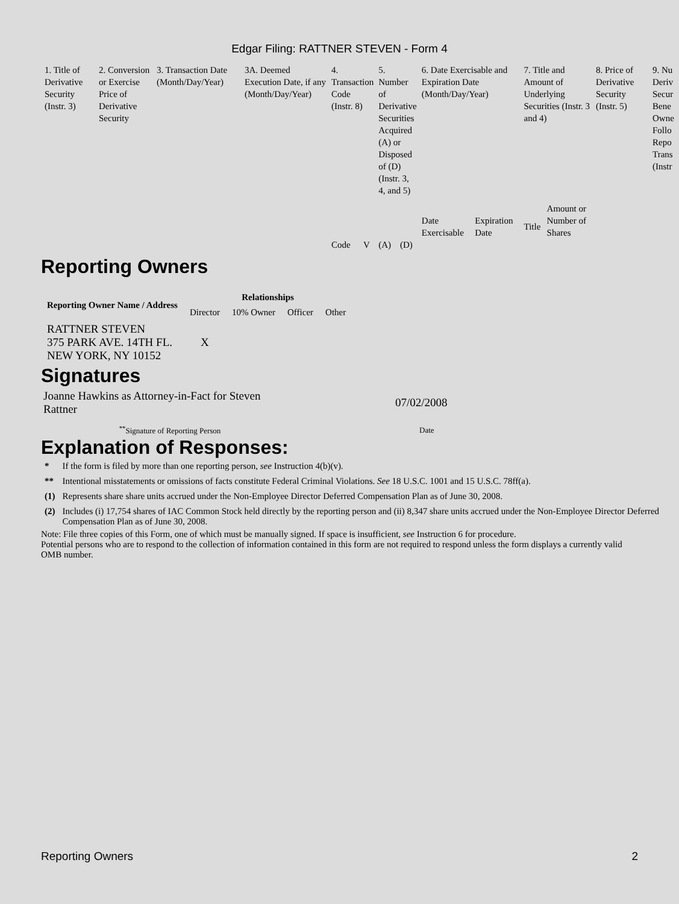Edgar Filing: RATTNER STEVEN - Form 4
| 1. Title of Derivative Security (Instr. 3) | 2. Conversion or Exercise Price of Derivative Security | 3. Transaction Date (Month/Day/Year) | 3A. Deemed Execution Date, if any (Month/Day/Year) | 4. Transaction Code (Instr. 8) | | 5. Number of Derivative Securities Acquired (A) or Disposed of (D) (Instr. 3, 4, and 5) | | 6. Date Exercisable and Expiration Date (Month/Day/Year) | | 7. Title and Amount of Underlying Securities (Instr. 3 and 4) | | 8. Price of Derivative Security (Instr. 5) | 9. Nu Deriv Secur Bene Owne Follo Repo Trans (Instr |
| | | | | Code | V | (A) | (D) | Date Exercisable | Expiration Date | Title | Amount or Number of Shares | | |
Reporting Owners
| Reporting Owner Name / Address | Relationships | | | |
| --- | --- | --- | --- | --- |
| | Director | 10% Owner | Officer | Other |
| RATTNER STEVEN 375 PARK AVE. 14TH FL. NEW YORK, NY 10152 | X | | | |
Signatures
| Joanne Hawkins as Attorney-in-Fact for Steven Rattner | 07/02/2008 |
| <sup>**</sup> Signature of Reporting Person | Date |
Explanation of Responses:
| * | If the form is filed by more than one reporting person, see Instruction 4(b)(v). |
| ** | Intentional misstatements or omissions of facts constitute Federal Criminal Violations. See 18 U.S.C. 1001 and 15 U.S.C. 78ff(a). |
| (1) | Represents share share units accrued under the Non-Employee Director Deferred Compensation Plan as of June 30, 2008. |
| (2) | Includes (i) 17,754 shares of IAC Common Stock held directly by the reporting person and (ii) 8,347 share units accrued under the Non-Employee Director Deferred Compensation Plan as of June 30, 2008. |
Note: File three copies of this Form, one of which must be manually signed. If space is insufficient, see Instruction 6 for procedure.
Potential persons who are to respond to the collection of information contained in this form are not required to respond unless the form displays a currently valid OMB number.
Reporting Owners 2